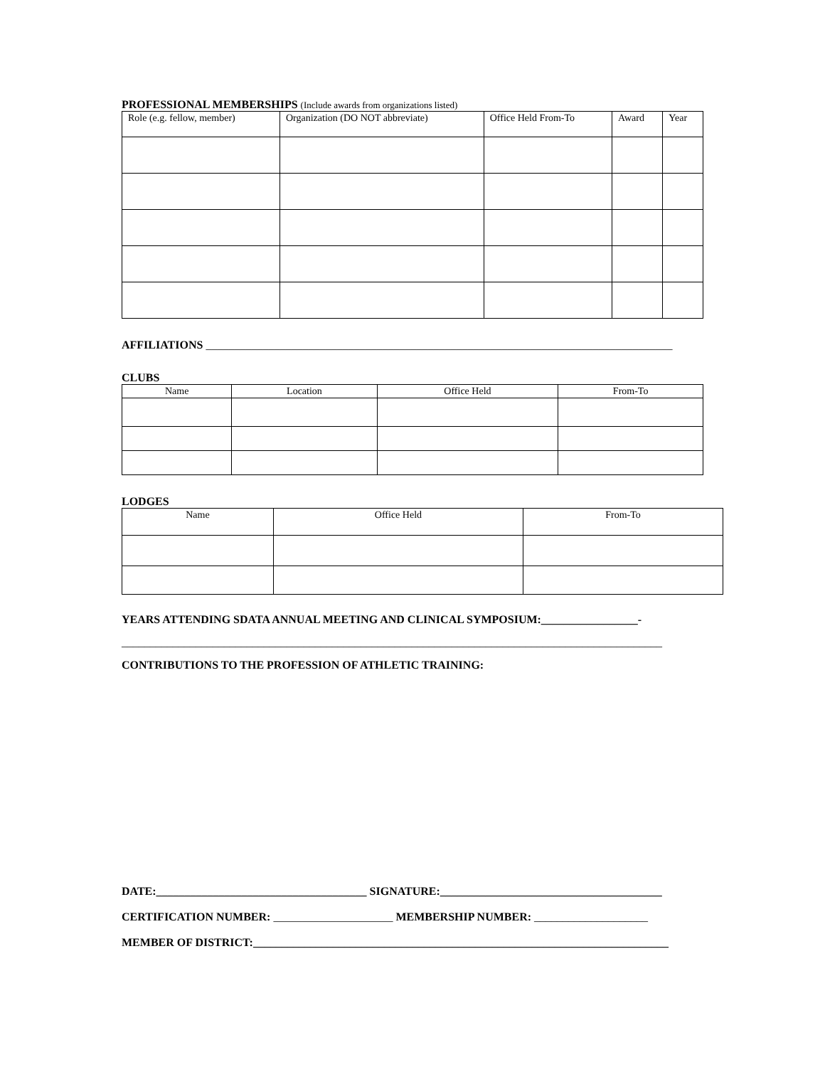PROFESSIONAL MEMBERSHIPS (Include awards from organizations listed)
| Role (e.g. fellow, member) | Organization (DO NOT abbreviate) | Office Held From-To | Award | Year |
| --- | --- | --- | --- | --- |
AFFILIATIONS __________________________________________________________________________________
CLUBS
| Name | Location | Office Held | From-To |
| --- | --- | --- | --- |
LODGES
| Name | Office Held | From-To |
| --- | --- | --- |
YEARS ATTENDING SDATA ANNUAL MEETING AND CLINICAL SYMPOSIUM:_________________-
_______________________________________________________________________________________________
CONTRIBUTIONS TO THE PROFESSION OF ATHLETIC TRAINING:
DATE:_____________________________________ SIGNATURE:_______________________________________
CERTIFICATION NUMBER: _____________________ MEMBERSHIP NUMBER: ____________________
MEMBER OF DISTRICT:_________________________________________________________________________